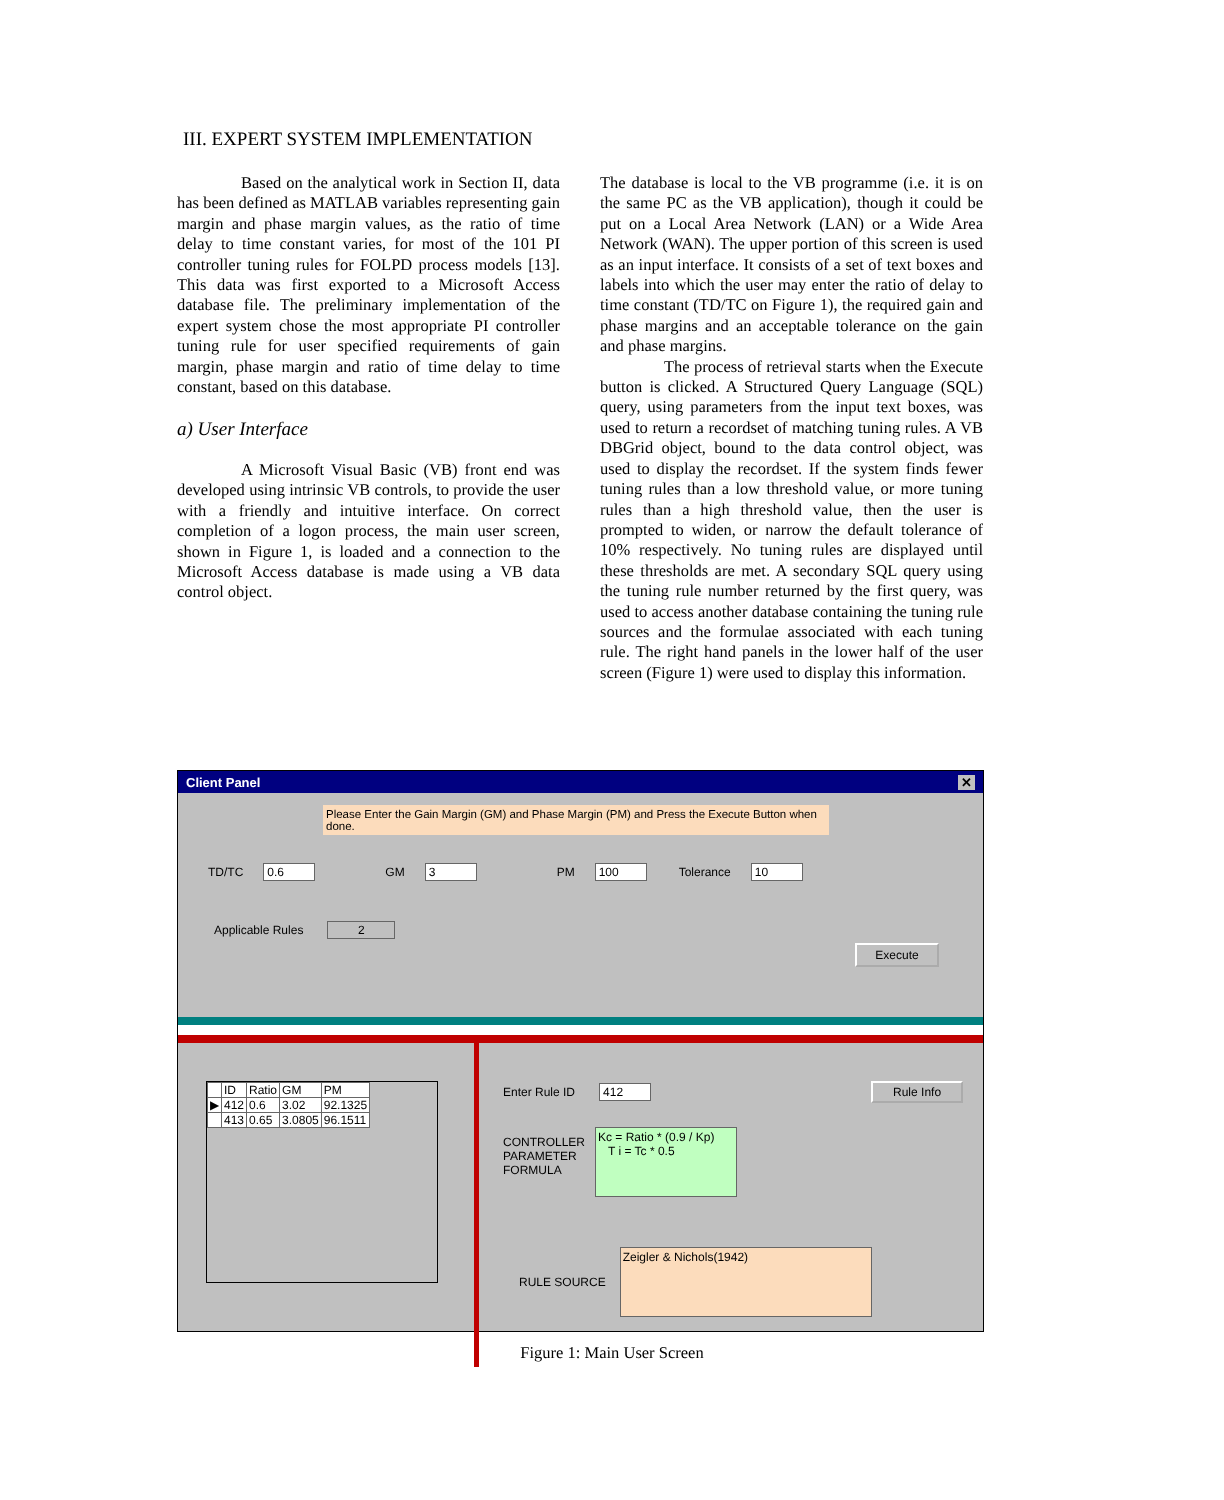III. EXPERT SYSTEM IMPLEMENTATION
Based on the analytical work in Section II, data has been defined as MATLAB variables representing gain margin and phase margin values, as the ratio of time delay to time constant varies, for most of the 101 PI controller tuning rules for FOLPD process models [13]. This data was first exported to a Microsoft Access database file. The preliminary implementation of the expert system chose the most appropriate PI controller tuning rule for user specified requirements of gain margin, phase margin and ratio of time delay to time constant, based on this database.
a) User Interface
A Microsoft Visual Basic (VB) front end was developed using intrinsic VB controls, to provide the user with a friendly and intuitive interface. On correct completion of a logon process, the main user screen, shown in Figure 1, is loaded and a connection to the Microsoft Access database is made using a VB data control object.
The database is local to the VB programme (i.e. it is on the same PC as the VB application), though it could be put on a Local Area Network (LAN) or a Wide Area Network (WAN). The upper portion of this screen is used as an input interface. It consists of a set of text boxes and labels into which the user may enter the ratio of delay to time constant (TD/TC on Figure 1), the required gain and phase margins and an acceptable tolerance on the gain and phase margins.
The process of retrieval starts when the Execute button is clicked. A Structured Query Language (SQL) query, using parameters from the input text boxes, was used to return a recordset of matching tuning rules. A VB DBGrid object, bound to the data control object, was used to display the recordset. If the system finds fewer tuning rules than a low threshold value, or more tuning rules than a high threshold value, then the user is prompted to widen, or narrow the default tolerance of 10% respectively. No tuning rules are displayed until these thresholds are met. A secondary SQL query using the tuning rule number returned by the first query, was used to access another database containing the tuning rule sources and the formulae associated with each tuning rule. The right hand panels in the lower half of the user screen (Figure 1) were used to display this information.
Client Panel ✕
Please Enter the Gain Margin (GM) and Phase Margin (PM) and Press the Execute Button when done.
TD/TC 0.6 GM 3 PM 100 Tolerance 10
Applicable Rules 2
Execute
| | ID | Ratio | GM | PM |
| --- | --- | --- | --- | --- |
| ▶ | 412 | 0.6 | 3.02 | 92.1325 |
| | 413 | 0.65 | 3.0805 | 96.1511 |
Enter Rule ID 412 Rule Info
CONTROLLER
PARAMETER
FORMULA Kc = Ratio * (0.9 / Kp)
T i = Tc * 0.5
RULE SOURCE Zeigler & Nichols(1942)
Figure 1: Main User Screen